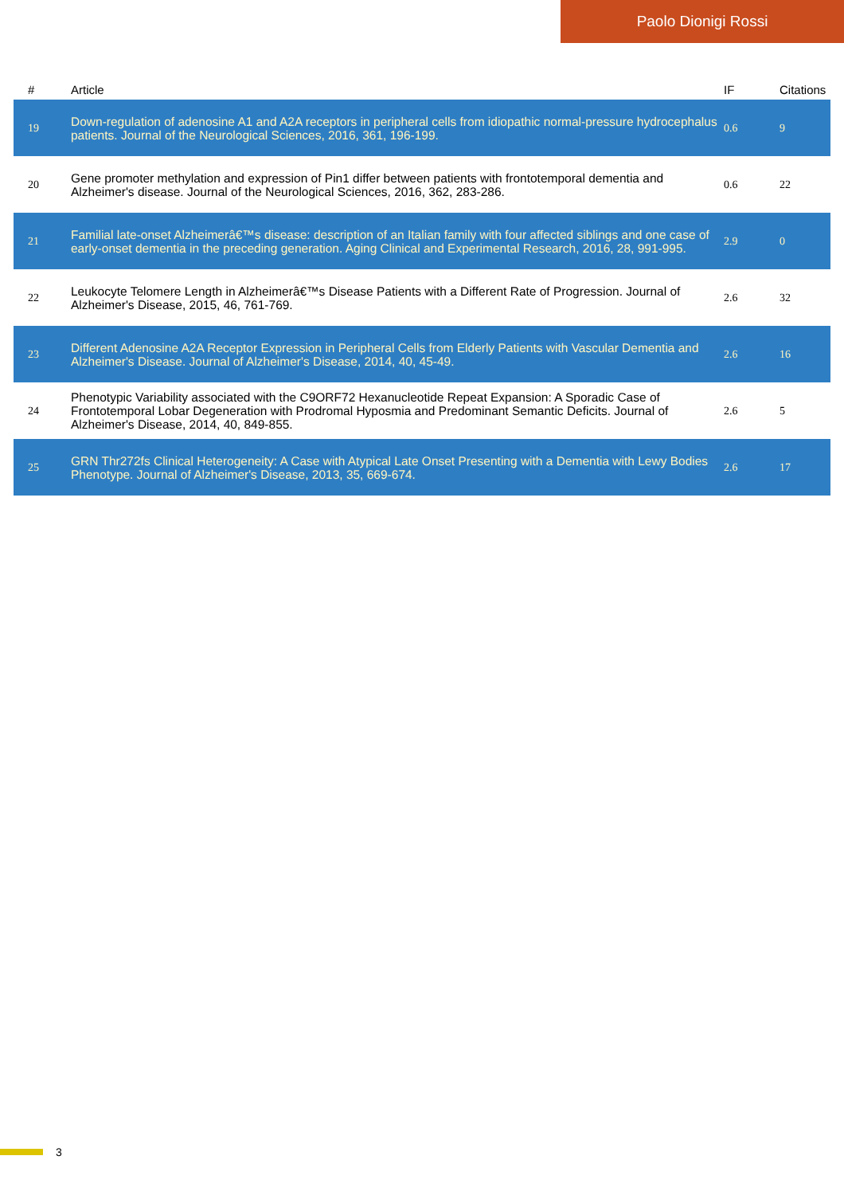Paolo Dionigi Rossi
| # | Article | IF | Citations |
| --- | --- | --- | --- |
| 19 | Down-regulation of adenosine A1 and A2A receptors in peripheral cells from idiopathic normal-pressure hydrocephalus patients. Journal of the Neurological Sciences, 2016, 361, 196-199. | 0.6 | 9 |
| 20 | Gene promoter methylation and expression of Pin1 differ between patients with frontotemporal dementia and Alzheimer's disease. Journal of the Neurological Sciences, 2016, 362, 283-286. | 0.6 | 22 |
| 21 | Familial late-onset Alzheimerâ€™s disease: description of an Italian family with four affected siblings and one case of early-onset dementia in the preceding generation. Aging Clinical and Experimental Research, 2016, 28, 991-995. | 2.9 | 0 |
| 22 | Leukocyte Telomere Length in Alzheimerâ€™s Disease Patients with a Different Rate of Progression. Journal of Alzheimer's Disease, 2015, 46, 761-769. | 2.6 | 32 |
| 23 | Different Adenosine A2A Receptor Expression in Peripheral Cells from Elderly Patients with Vascular Dementia and Alzheimer's Disease. Journal of Alzheimer's Disease, 2014, 40, 45-49. | 2.6 | 16 |
| 24 | Phenotypic Variability associated with the C9ORF72 Hexanucleotide Repeat Expansion: A Sporadic Case of Frontotemporal Lobar Degeneration with Prodromal Hyposmia and Predominant Semantic Deficits. Journal of Alzheimer's Disease, 2014, 40, 849-855. | 2.6 | 5 |
| 25 | GRN Thr272fs Clinical Heterogeneity: A Case with Atypical Late Onset Presenting with a Dementia with Lewy Bodies Phenotype. Journal of Alzheimer's Disease, 2013, 35, 669-674. | 2.6 | 17 |
3